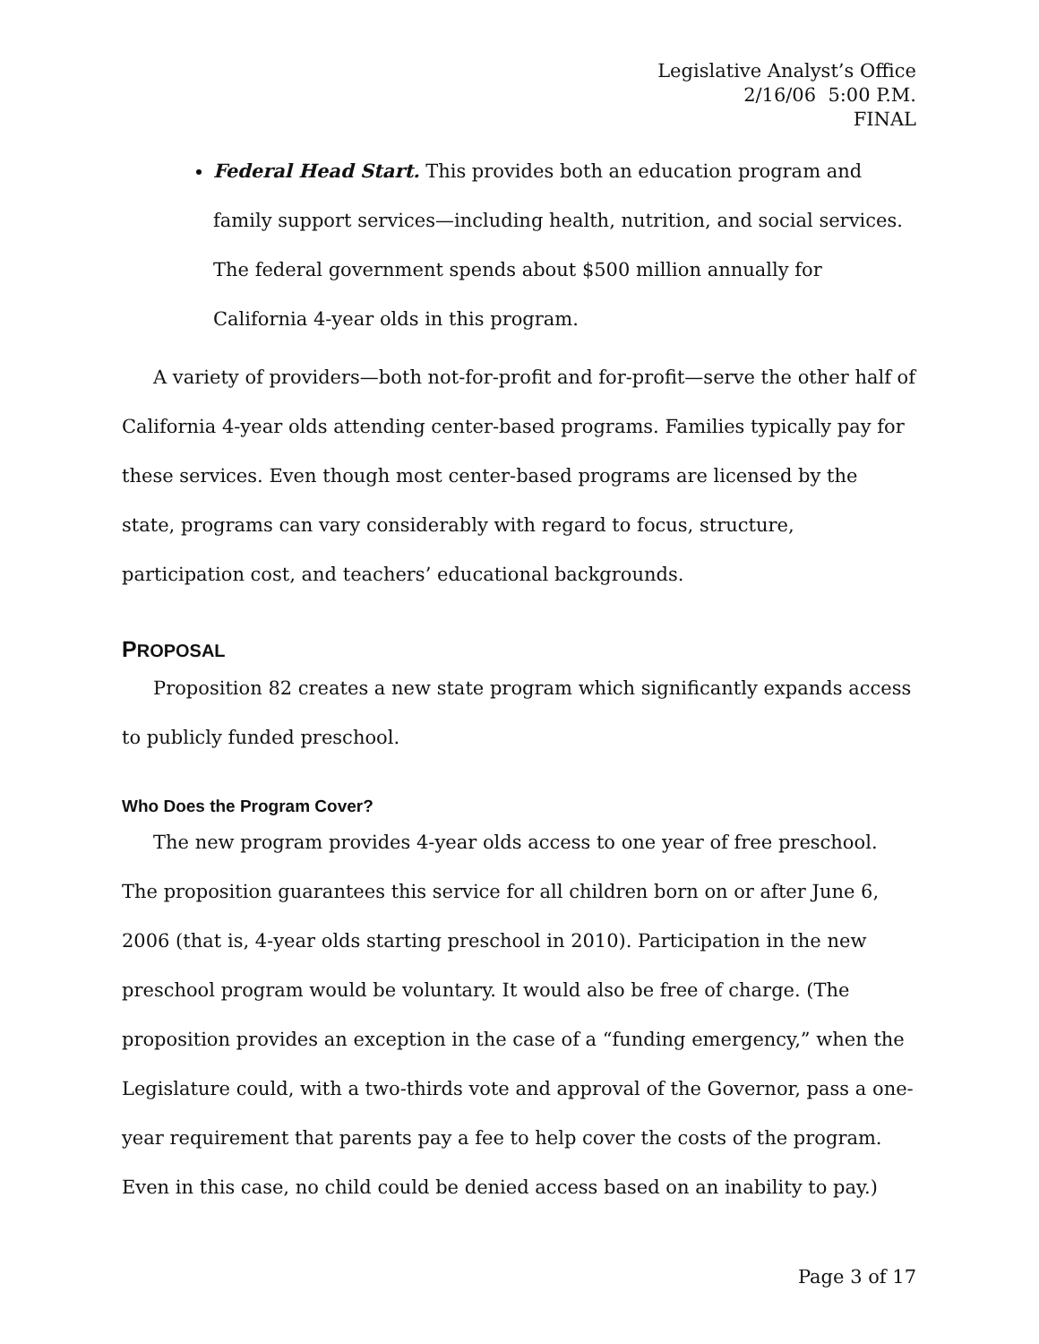Legislative Analyst’s Office
2/16/06 5:00 P.M.
FINAL
Federal Head Start. This provides both an education program and family support services—including health, nutrition, and social services. The federal government spends about $500 million annually for California 4-year olds in this program.
A variety of providers—both not-for-profit and for-profit—serve the other half of California 4-year olds attending center-based programs. Families typically pay for these services. Even though most center-based programs are licensed by the state, programs can vary considerably with regard to focus, structure, participation cost, and teachers’ educational backgrounds.
PROPOSAL
Proposition 82 creates a new state program which significantly expands access to publicly funded preschool.
Who Does the Program Cover?
The new program provides 4-year olds access to one year of free preschool. The proposition guarantees this service for all children born on or after June 6, 2006 (that is, 4-year olds starting preschool in 2010). Participation in the new preschool program would be voluntary. It would also be free of charge. (The proposition provides an exception in the case of a “funding emergency,” when the Legislature could, with a two-thirds vote and approval of the Governor, pass a one-year requirement that parents pay a fee to help cover the costs of the program. Even in this case, no child could be denied access based on an inability to pay.)
Page 3 of 17